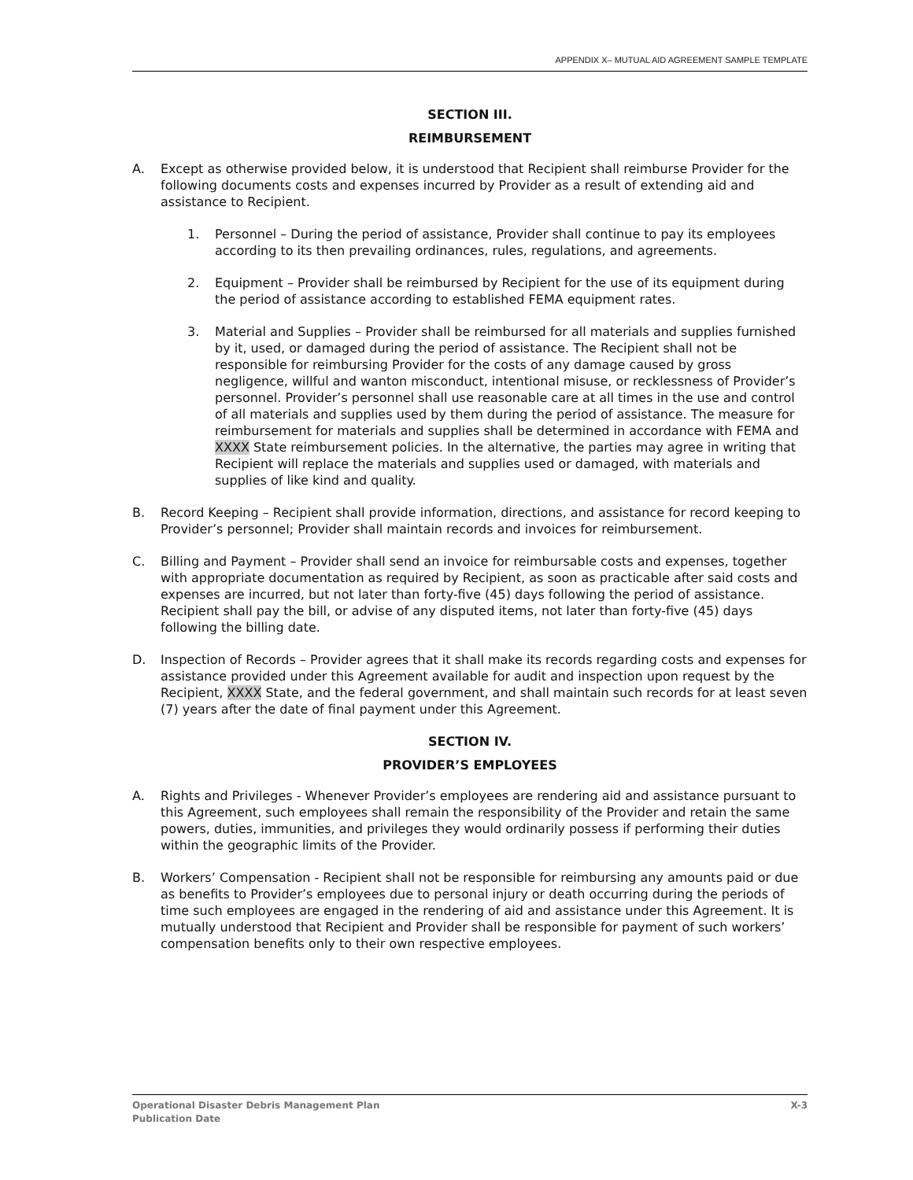APPENDIX X– MUTUAL AID AGREEMENT SAMPLE TEMPLATE
SECTION III.
REIMBURSEMENT
A. Except as otherwise provided below, it is understood that Recipient shall reimburse Provider for the following documents costs and expenses incurred by Provider as a result of extending aid and assistance to Recipient.
1. Personnel – During the period of assistance, Provider shall continue to pay its employees according to its then prevailing ordinances, rules, regulations, and agreements.
2. Equipment – Provider shall be reimbursed by Recipient for the use of its equipment during the period of assistance according to established FEMA equipment rates.
3. Material and Supplies – Provider shall be reimbursed for all materials and supplies furnished by it, used, or damaged during the period of assistance. The Recipient shall not be responsible for reimbursing Provider for the costs of any damage caused by gross negligence, willful and wanton misconduct, intentional misuse, or recklessness of Provider’s personnel. Provider’s personnel shall use reasonable care at all times in the use and control of all materials and supplies used by them during the period of assistance. The measure for reimbursement for materials and supplies shall be determined in accordance with FEMA and XXXX State reimbursement policies. In the alternative, the parties may agree in writing that Recipient will replace the materials and supplies used or damaged, with materials and supplies of like kind and quality.
B. Record Keeping – Recipient shall provide information, directions, and assistance for record keeping to Provider’s personnel; Provider shall maintain records and invoices for reimbursement.
C. Billing and Payment – Provider shall send an invoice for reimbursable costs and expenses, together with appropriate documentation as required by Recipient, as soon as practicable after said costs and expenses are incurred, but not later than forty-five (45) days following the period of assistance. Recipient shall pay the bill, or advise of any disputed items, not later than forty-five (45) days following the billing date.
D. Inspection of Records – Provider agrees that it shall make its records regarding costs and expenses for assistance provided under this Agreement available for audit and inspection upon request by the Recipient, XXXX State, and the federal government, and shall maintain such records for at least seven (7) years after the date of final payment under this Agreement.
SECTION IV.
PROVIDER’S EMPLOYEES
A. Rights and Privileges - Whenever Provider’s employees are rendering aid and assistance pursuant to this Agreement, such employees shall remain the responsibility of the Provider and retain the same powers, duties, immunities, and privileges they would ordinarily possess if performing their duties within the geographic limits of the Provider.
B. Workers’ Compensation - Recipient shall not be responsible for reimbursing any amounts paid or due as benefits to Provider’s employees due to personal injury or death occurring during the periods of time such employees are engaged in the rendering of aid and assistance under this Agreement. It is mutually understood that Recipient and Provider shall be responsible for payment of such workers’ compensation benefits only to their own respective employees.
Operational Disaster Debris Management Plan
Publication Date
X-3